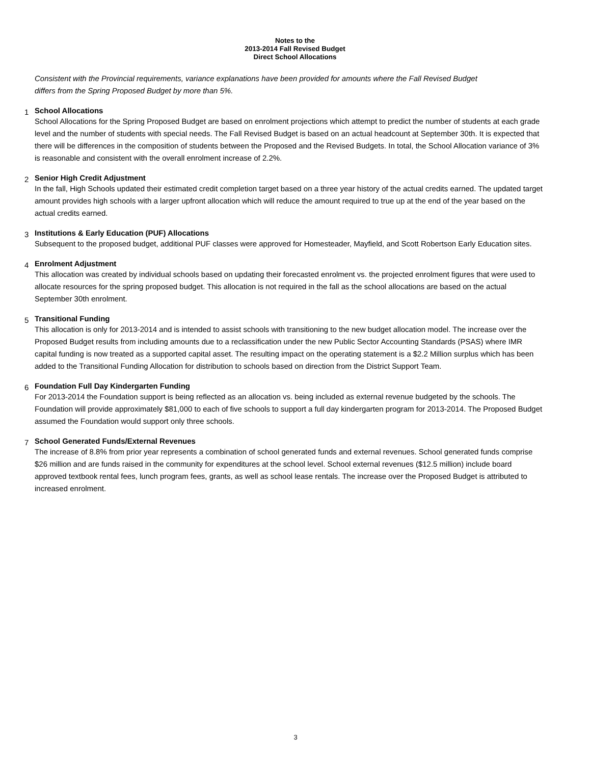Notes to the
2013-2014 Fall Revised Budget
Direct School Allocations
Consistent with the Provincial requirements, variance explanations have been provided for amounts where the Fall Revised Budget differs from the Spring Proposed Budget by more than 5%.
1
School Allocations
School Allocations for the Spring Proposed Budget are based on enrolment projections which attempt to predict the number of students at each grade level and the number of students with special needs. The Fall Revised Budget is based on an actual headcount at September 30th. It is expected that there will be differences in the composition of students between the Proposed and the Revised Budgets. In total, the School Allocation variance of 3% is reasonable and consistent with the overall enrolment increase of 2.2%.
2
Senior High Credit Adjustment
In the fall, High Schools updated their estimated credit completion target based on a three year history of the actual credits earned. The updated target amount provides high schools with a larger upfront allocation which will reduce the amount required to true up at the end of the year based on the actual credits earned.
3
Institutions & Early Education (PUF) Allocations
Subsequent to the proposed budget, additional PUF classes were approved for Homesteader, Mayfield, and Scott Robertson Early Education sites.
4
Enrolment Adjustment
This allocation was created by individual schools based on updating their forecasted enrolment vs. the projected enrolment figures that were used to allocate resources for the spring proposed budget. This allocation is not required in the fall as the school allocations are based on the actual September 30th enrolment.
5
Transitional Funding
This allocation is only for 2013-2014 and is intended to assist schools with transitioning to the new budget allocation model. The increase over the Proposed Budget results from including amounts due to a reclassification under the new Public Sector Accounting Standards (PSAS) where IMR capital funding is now treated as a supported capital asset. The resulting impact on the operating statement is a $2.2 Million surplus which has been added to the Transitional Funding Allocation for distribution to schools based on direction from the District Support Team.
6
Foundation Full Day Kindergarten Funding
For 2013-2014 the Foundation support is being reflected as an allocation vs. being included as external revenue budgeted by the schools. The Foundation will provide approximately $81,000 to each of five schools to support a full day kindergarten program for 2013-2014. The Proposed Budget assumed the Foundation would support only three schools.
7
School Generated Funds/External Revenues
The increase of 8.8% from prior year represents a combination of school generated funds and external revenues. School generated funds comprise $26 million and are funds raised in the community for expenditures at the school level. School external revenues ($12.5 million) include board approved textbook rental fees, lunch program fees, grants, as well as school lease rentals. The increase over the Proposed Budget is attributed to increased enrolment.
3